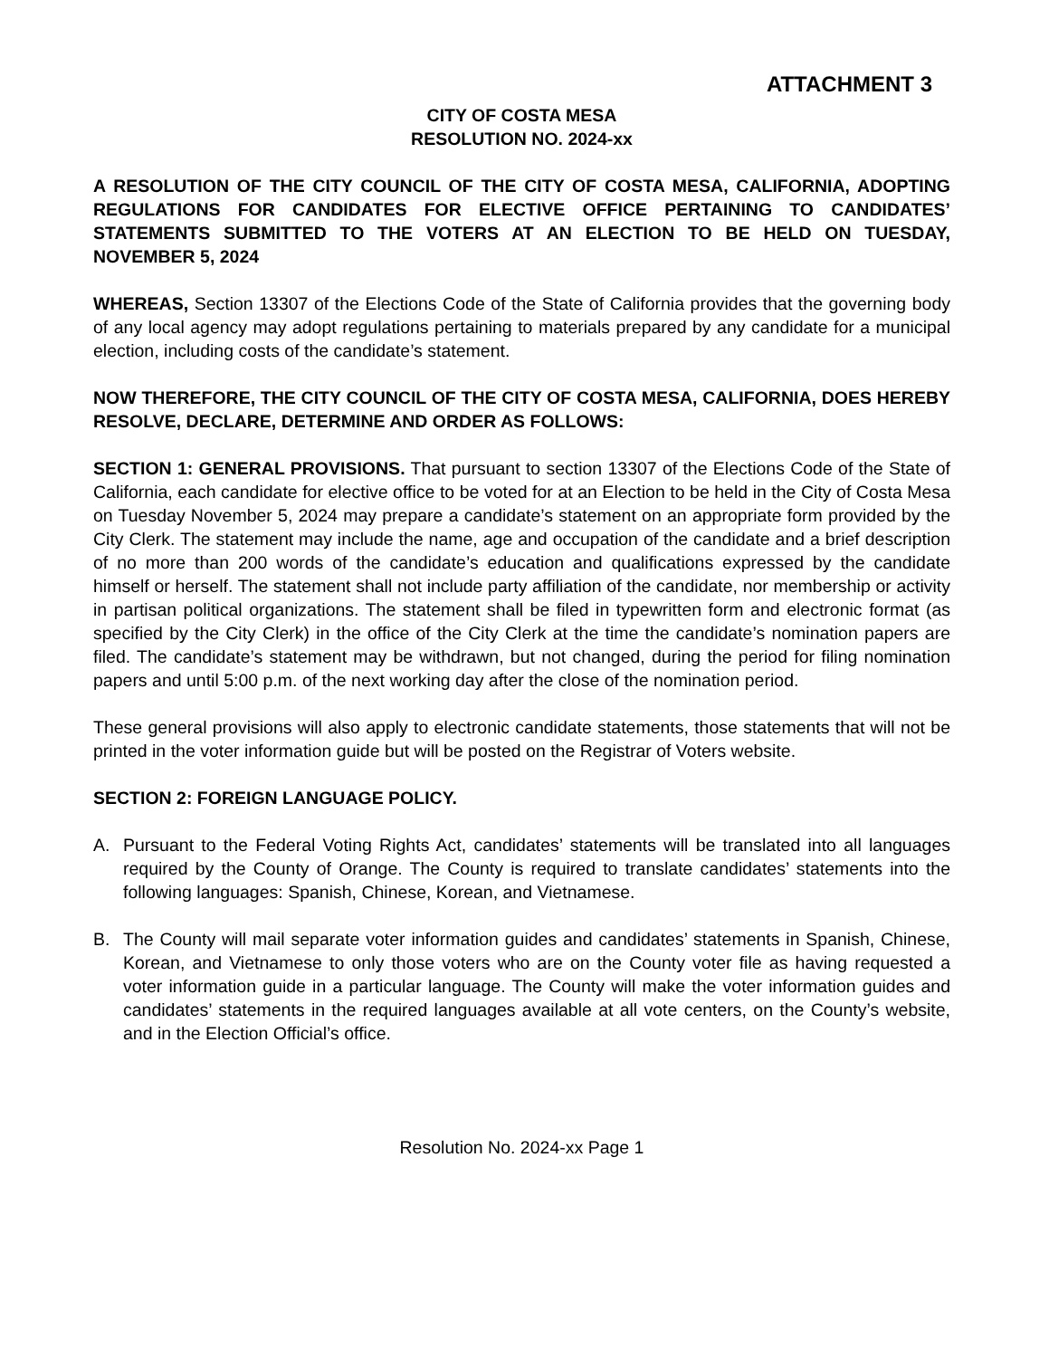ATTACHMENT 3
CITY OF COSTA MESA
RESOLUTION NO. 2024-xx
A RESOLUTION OF THE CITY COUNCIL OF THE CITY OF COSTA MESA, CALIFORNIA, ADOPTING REGULATIONS FOR CANDIDATES FOR ELECTIVE OFFICE PERTAINING TO CANDIDATES’ STATEMENTS SUBMITTED TO THE VOTERS AT AN ELECTION TO BE HELD ON TUESDAY, NOVEMBER 5, 2024
WHEREAS, Section 13307 of the Elections Code of the State of California provides that the governing body of any local agency may adopt regulations pertaining to materials prepared by any candidate for a municipal election, including costs of the candidate’s statement.
NOW THEREFORE, THE CITY COUNCIL OF THE CITY OF COSTA MESA, CALIFORNIA, DOES HEREBY RESOLVE, DECLARE, DETERMINE AND ORDER AS FOLLOWS:
SECTION 1: GENERAL PROVISIONS. That pursuant to section 13307 of the Elections Code of the State of California, each candidate for elective office to be voted for at an Election to be held in the City of Costa Mesa on Tuesday November 5, 2024 may prepare a candidate’s statement on an appropriate form provided by the City Clerk. The statement may include the name, age and occupation of the candidate and a brief description of no more than 200 words of the candidate’s education and qualifications expressed by the candidate himself or herself. The statement shall not include party affiliation of the candidate, nor membership or activity in partisan political organizations. The statement shall be filed in typewritten form and electronic format (as specified by the City Clerk) in the office of the City Clerk at the time the candidate’s nomination papers are filed. The candidate’s statement may be withdrawn, but not changed, during the period for filing nomination papers and until 5:00 p.m. of the next working day after the close of the nomination period.
These general provisions will also apply to electronic candidate statements, those statements that will not be printed in the voter information guide but will be posted on the Registrar of Voters website.
SECTION 2: FOREIGN LANGUAGE POLICY.
A. Pursuant to the Federal Voting Rights Act, candidates’ statements will be translated into all languages required by the County of Orange. The County is required to translate candidates’ statements into the following languages: Spanish, Chinese, Korean, and Vietnamese.
B. The County will mail separate voter information guides and candidates’ statements in Spanish, Chinese, Korean, and Vietnamese to only those voters who are on the County voter file as having requested a voter information guide in a particular language. The County will make the voter information guides and candidates’ statements in the required languages available at all vote centers, on the County’s website, and in the Election Official’s office.
Resolution No. 2024-xx Page 1